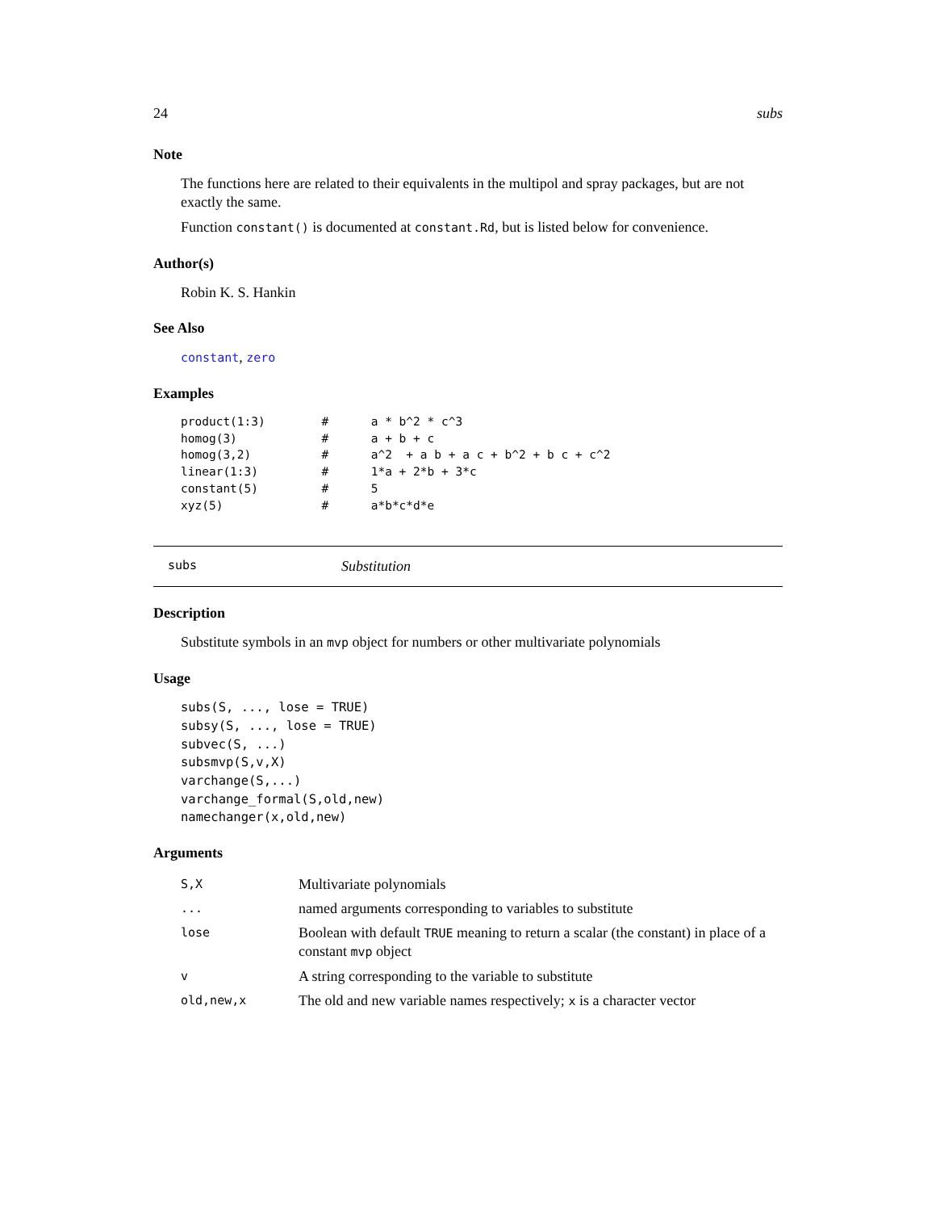24 subs
Note
The functions here are related to their equivalents in the multipol and spray packages, but are not exactly the same.
Function constant() is documented at constant.Rd, but is listed below for convenience.
Author(s)
Robin K. S. Hankin
See Also
constant, zero
Examples
product(1:3)        #      a * b^2 * c^3
homog(3)            #      a + b + c
homog(3,2)          #      a^2  + a b + a c + b^2 + b c + c^2
linear(1:3)         #      1*a + 2*b + 3*c
constant(5)         #      5
xyz(5)              #      a*b*c*d*e
subs Substitution
Description
Substitute symbols in an mvp object for numbers or other multivariate polynomials
Usage
subs(S, ..., lose = TRUE)
subsy(S, ..., lose = TRUE)
subvec(S, ...)
subsmvp(S,v,X)
varchange(S,...)
varchange_formal(S,old,new)
namechanger(x,old,new)
Arguments
| S,X | Multivariate polynomials |
| ... | named arguments corresponding to variables to substitute |
| lose | Boolean with default TRUE meaning to return a scalar (the constant) in place of a constant mvp object |
| v | A string corresponding to the variable to substitute |
| old,new,x | The old and new variable names respectively; x is a character vector |